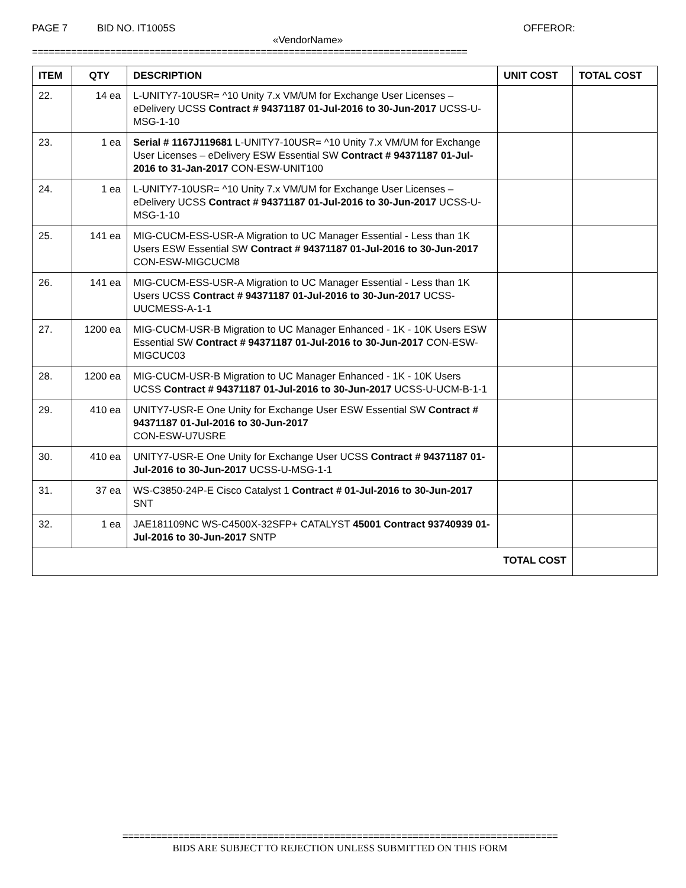PAGE 7 BID NO. IT1005S OFFEROR:
«VendorName»
==============================================================================
| ITEM | QTY | DESCRIPTION | UNIT COST | TOTAL COST |
| --- | --- | --- | --- | --- |
| 22. | 14 ea | L-UNITY7-10USR= ^10 Unity 7.x VM/UM for Exchange User Licenses – eDelivery UCSS Contract # 94371187 01-Jul-2016 to 30-Jun-2017 UCSS-U-MSG-1-10 | | |
| 23. | 1 ea | Serial # 1167J119681 L-UNITY7-10USR= ^10 Unity 7.x VM/UM for Exchange User Licenses – eDelivery ESW Essential SW Contract # 94371187 01-Jul-2016 to 31-Jan-2017 CON-ESW-UNIT100 | | |
| 24. | 1 ea | L-UNITY7-10USR= ^10 Unity 7.x VM/UM for Exchange User Licenses – eDelivery UCSS Contract # 94371187 01-Jul-2016 to 30-Jun-2017 UCSS-U-MSG-1-10 | | |
| 25. | 141 ea | MIG-CUCM-ESS-USR-A Migration to UC Manager Essential - Less than 1K Users ESW Essential SW Contract # 94371187 01-Jul-2016 to 30-Jun-2017 CON-ESW-MIGCUCM8 | | |
| 26. | 141 ea | MIG-CUCM-ESS-USR-A Migration to UC Manager Essential - Less than 1K Users UCSS Contract # 94371187 01-Jul-2016 to 30-Jun-2017 UCSS-UUCMESS-A-1-1 | | |
| 27. | 1200 ea | MIG-CUCM-USR-B Migration to UC Manager Enhanced - 1K - 10K Users ESW Essential SW Contract # 94371187 01-Jul-2016 to 30-Jun-2017 CON-ESW-MIGCUC03 | | |
| 28. | 1200 ea | MIG-CUCM-USR-B Migration to UC Manager Enhanced - 1K - 10K Users UCSS Contract # 94371187 01-Jul-2016 to 30-Jun-2017 UCSS-U-UCM-B-1-1 | | |
| 29. | 410 ea | UNITY7-USR-E One Unity for Exchange User ESW Essential SW Contract # 94371187 01-Jul-2016 to 30-Jun-2017 CON-ESW-U7USRE | | |
| 30. | 410 ea | UNITY7-USR-E One Unity for Exchange User UCSS Contract # 94371187 01-Jul-2016 to 30-Jun-2017 UCSS-U-MSG-1-1 | | |
| 31. | 37 ea | WS-C3850-24P-E Cisco Catalyst 1 Contract # 01-Jul-2016 to 30-Jun-2017 SNT | | |
| 32. | 1 ea | JAE181109NC WS-C4500X-32SFP+ CATALYST 45001 Contract 93740939 01-Jul-2016 to 30-Jun-2017 SNTP | | |
| TOTAL COST | | | | |
==============================================================================
BIDS ARE SUBJECT TO REJECTION UNLESS SUBMITTED ON THIS FORM